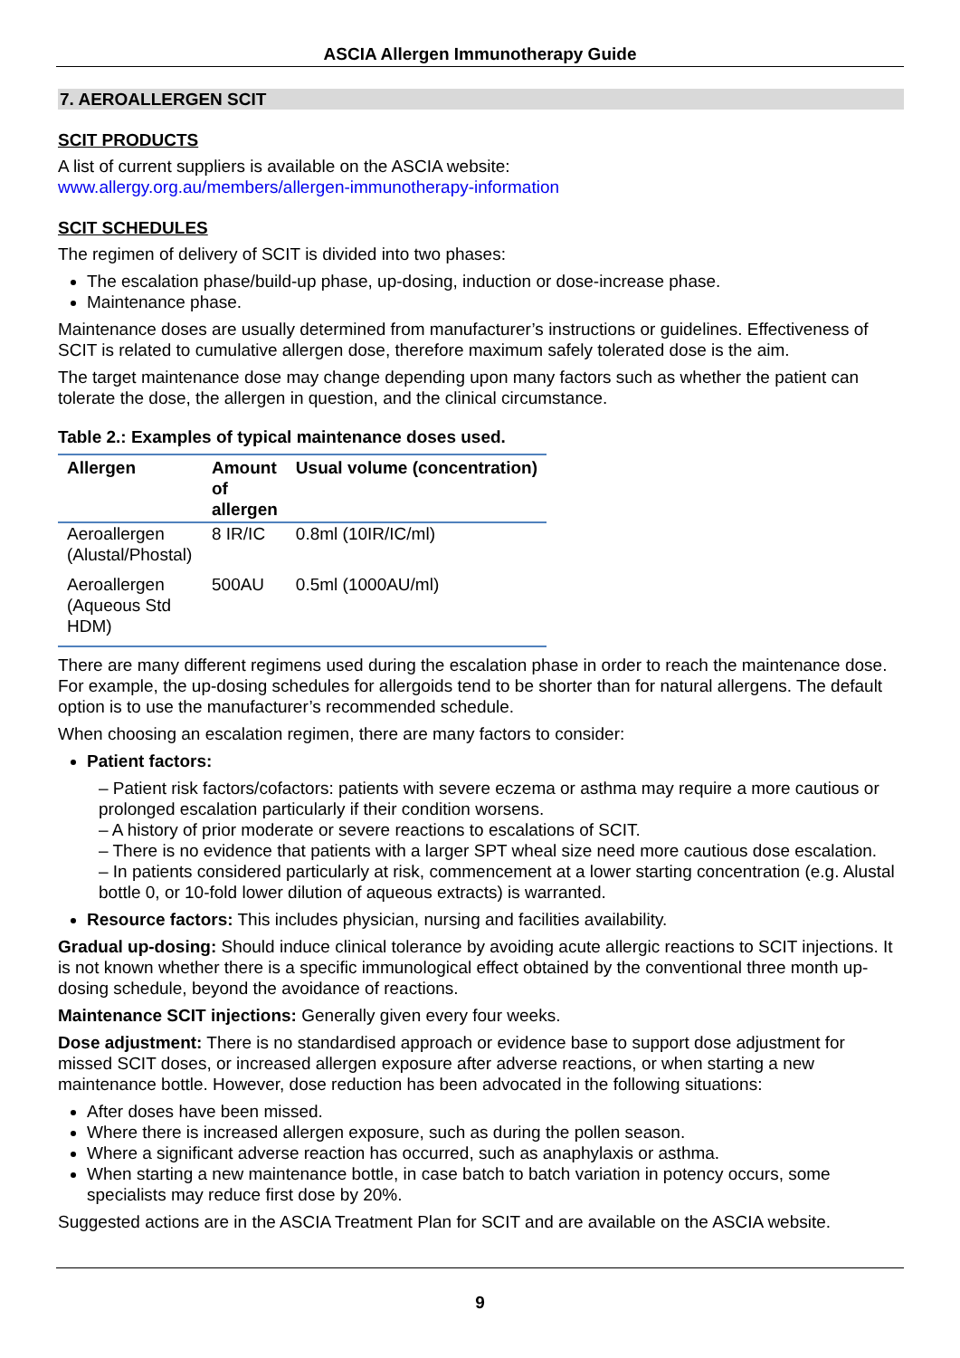ASCIA Allergen Immunotherapy Guide
7. AEROALLERGEN SCIT
SCIT PRODUCTS
A list of current suppliers is available on the ASCIA website:
www.allergy.org.au/members/allergen-immunotherapy-information
SCIT SCHEDULES
The regimen of delivery of SCIT is divided into two phases:
The escalation phase/build-up phase, up-dosing, induction or dose-increase phase.
Maintenance phase.
Maintenance doses are usually determined from manufacturer’s instructions or guidelines. Effectiveness of SCIT is related to cumulative allergen dose, therefore maximum safely tolerated dose is the aim.
The target maintenance dose may change depending upon many factors such as whether the patient can tolerate the dose, the allergen in question, and the clinical circumstance.
Table 2.: Examples of typical maintenance doses used.
| Allergen | Amount of allergen | Usual volume (concentration) |
| --- | --- | --- |
| Aeroallergen (Alustal/Phostal) | 8 IR/IC | 0.8ml (10IR/IC/ml) |
| Aeroallergen (Aqueous Std HDM) | 500AU | 0.5ml (1000AU/ml) |
There are many different regimens used during the escalation phase in order to reach the maintenance dose. For example, the up-dosing schedules for allergoids tend to be shorter than for natural allergens. The default option is to use the manufacturer’s recommended schedule.
When choosing an escalation regimen, there are many factors to consider:
Patient factors:
– Patient risk factors/cofactors: patients with severe eczema or asthma may require a more cautious or prolonged escalation particularly if their condition worsens.
– A history of prior moderate or severe reactions to escalations of SCIT.
– There is no evidence that patients with a larger SPT wheal size need more cautious dose escalation.
– In patients considered particularly at risk, commencement at a lower starting concentration (e.g. Alustal bottle 0, or 10-fold lower dilution of aqueous extracts) is warranted.
Resource factors: This includes physician, nursing and facilities availability.
Gradual up-dosing: Should induce clinical tolerance by avoiding acute allergic reactions to SCIT injections. It is not known whether there is a specific immunological effect obtained by the conventional three month up-dosing schedule, beyond the avoidance of reactions.
Maintenance SCIT injections: Generally given every four weeks.
Dose adjustment: There is no standardised approach or evidence base to support dose adjustment for missed SCIT doses, or increased allergen exposure after adverse reactions, or when starting a new maintenance bottle. However, dose reduction has been advocated in the following situations:
After doses have been missed.
Where there is increased allergen exposure, such as during the pollen season.
Where a significant adverse reaction has occurred, such as anaphylaxis or asthma.
When starting a new maintenance bottle, in case batch to batch variation in potency occurs, some specialists may reduce first dose by 20%.
Suggested actions are in the ASCIA Treatment Plan for SCIT and are available on the ASCIA website.
9